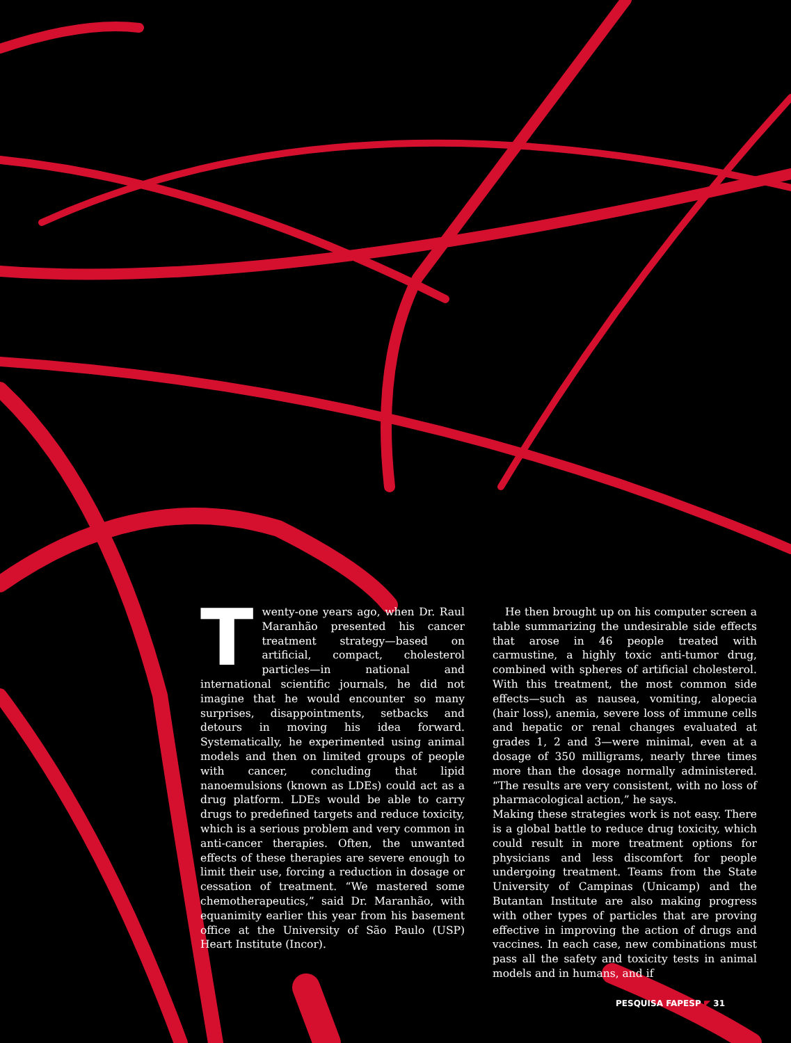Twenty-one years ago, when Dr. Raul Maranhão presented his cancer treatment strategy—based on artificial, compact, cholesterol particles—in national and international scientific journals, he did not imagine that he would encounter so many surprises, disappointments, setbacks and detours in moving his idea forward. Systematically, he experimented using animal models and then on limited groups of people with cancer, concluding that lipid nanoemulsions (known as LDEs) could act as a drug platform. LDEs would be able to carry drugs to predefined targets and reduce toxicity, which is a serious problem and very common in anti-cancer therapies. Often, the unwanted effects of these therapies are severe enough to limit their use, forcing a reduction in dosage or cessation of treatment. “We mastered some chemotherapeutics,” said Dr. Maranhão, with equanimity earlier this year from his basement office at the University of São Paulo (USP) Heart Institute (Incor).
He then brought up on his computer screen a table summarizing the undesirable side effects that arose in 46 people treated with carmustine, a highly toxic anti-tumor drug, combined with spheres of artificial cholesterol. With this treatment, the most common side effects—such as nausea, vomiting, alopecia (hair loss), anemia, severe loss of immune cells and hepatic or renal changes evaluated at grades 1, 2 and 3—were minimal, even at a dosage of 350 milligrams, nearly three times more than the dosage normally administered. “The results are very consistent, with no loss of pharmacological action,” he says.
Making these strategies work is not easy. There is a global battle to reduce drug toxicity, which could result in more treatment options for physicians and less discomfort for people undergoing treatment. Teams from the State University of Campinas (Unicamp) and the Butantan Institute are also making progress with other types of particles that are proving effective in improving the action of drugs and vaccines. In each case, new combinations must pass all the safety and toxicity tests in animal models and in humans, and if
PESQUISA FAPESP ◤ 31